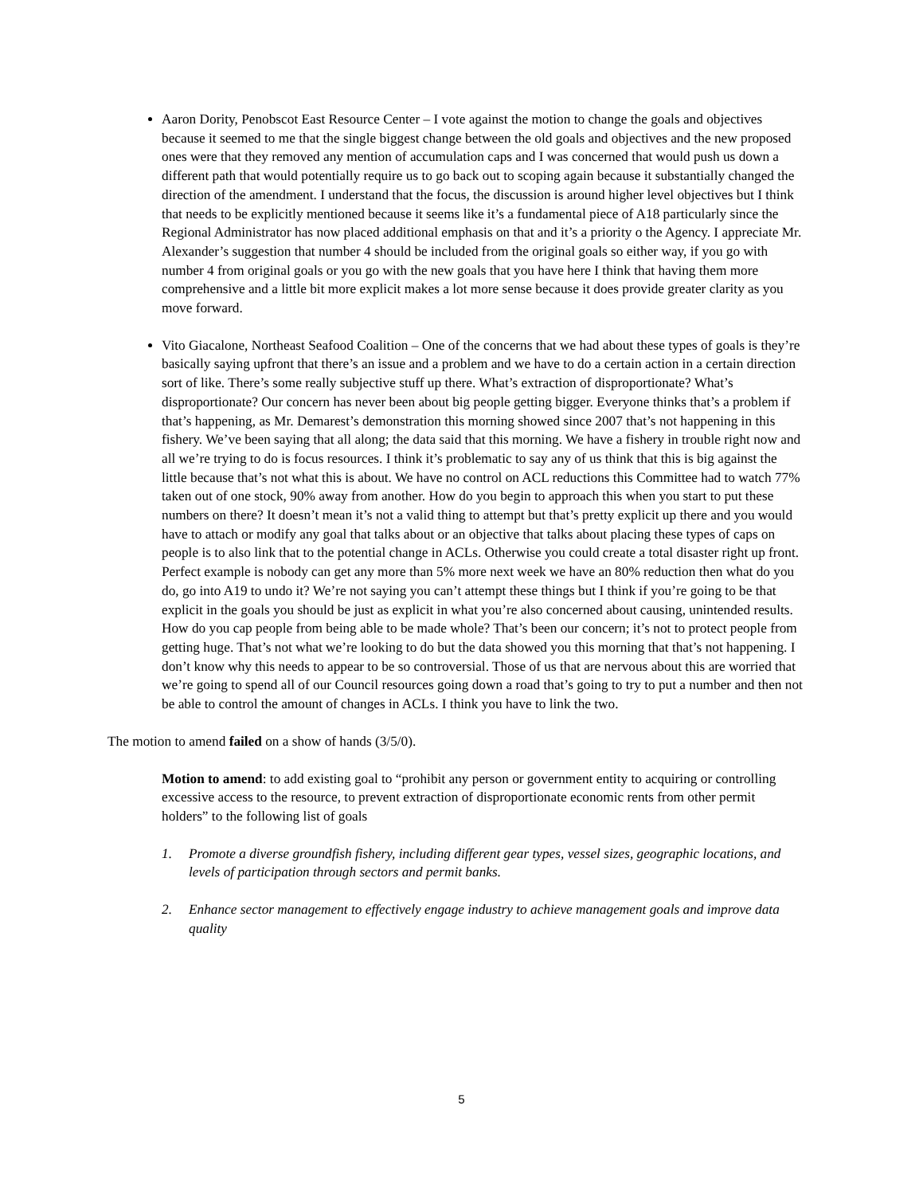Aaron Dority, Penobscot East Resource Center – I vote against the motion to change the goals and objectives because it seemed to me that the single biggest change between the old goals and objectives and the new proposed ones were that they removed any mention of accumulation caps and I was concerned that would push us down a different path that would potentially require us to go back out to scoping again because it substantially changed the direction of the amendment. I understand that the focus, the discussion is around higher level objectives but I think that needs to be explicitly mentioned because it seems like it’s a fundamental piece of A18 particularly since the Regional Administrator has now placed additional emphasis on that and it’s a priority o the Agency. I appreciate Mr. Alexander’s suggestion that number 4 should be included from the original goals so either way, if you go with number 4 from original goals or you go with the new goals that you have here I think that having them more comprehensive and a little bit more explicit makes a lot more sense because it does provide greater clarity as you move forward.
Vito Giacalone, Northeast Seafood Coalition – One of the concerns that we had about these types of goals is they’re basically saying upfront that there’s an issue and a problem and we have to do a certain action in a certain direction sort of like. There’s some really subjective stuff up there. What’s extraction of disproportionate? What’s disproportionate? Our concern has never been about big people getting bigger. Everyone thinks that’s a problem if that’s happening, as Mr. Demarest’s demonstration this morning showed since 2007 that’s not happening in this fishery. We’ve been saying that all along; the data said that this morning. We have a fishery in trouble right now and all we’re trying to do is focus resources. I think it’s problematic to say any of us think that this is big against the little because that’s not what this is about. We have no control on ACL reductions this Committee had to watch 77% taken out of one stock, 90% away from another. How do you begin to approach this when you start to put these numbers on there? It doesn’t mean it’s not a valid thing to attempt but that’s pretty explicit up there and you would have to attach or modify any goal that talks about or an objective that talks about placing these types of caps on people is to also link that to the potential change in ACLs. Otherwise you could create a total disaster right up front. Perfect example is nobody can get any more than 5% more next week we have an 80% reduction then what do you do, go into A19 to undo it? We’re not saying you can’t attempt these things but I think if you’re going to be that explicit in the goals you should be just as explicit in what you’re also concerned about causing, unintended results. How do you cap people from being able to be made whole? That’s been our concern; it’s not to protect people from getting huge. That’s not what we’re looking to do but the data showed you this morning that that’s not happening. I don’t know why this needs to appear to be so controversial. Those of us that are nervous about this are worried that we’re going to spend all of our Council resources going down a road that’s going to try to put a number and then not be able to control the amount of changes in ACLs. I think you have to link the two.
The motion to amend failed on a show of hands (3/5/0).
Motion to amend: to add existing goal to “prohibit any person or government entity to acquiring or controlling excessive access to the resource, to prevent extraction of disproportionate economic rents from other permit holders” to the following list of goals
1. Promote a diverse groundfish fishery, including different gear types, vessel sizes, geographic locations, and levels of participation through sectors and permit banks.
2. Enhance sector management to effectively engage industry to achieve management goals and improve data quality
5